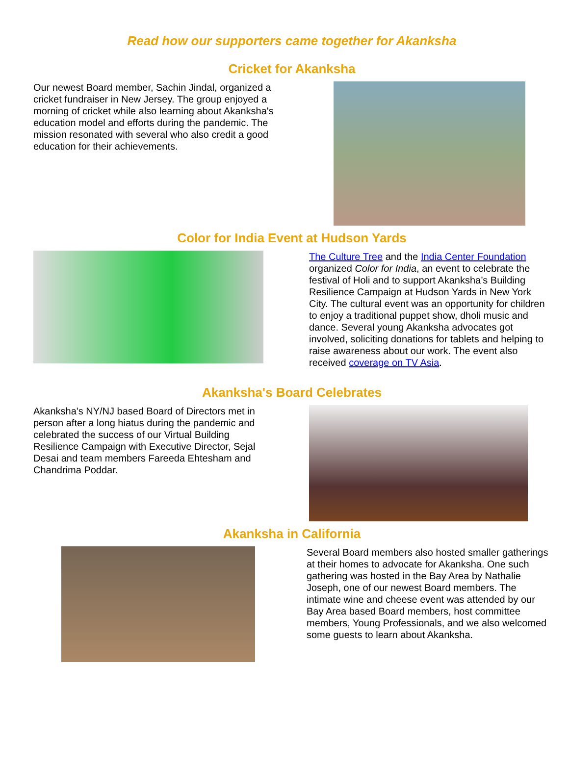Read how our supporters came together for Akanksha
Cricket for Akanksha
Our newest Board member, Sachin Jindal, organized a cricket fundraiser in New Jersey. The group enjoyed a morning of cricket while also learning about Akanksha's education model and efforts during the pandemic. The mission resonated with several who also credit a good education for their achievements.
Color for India Event at Hudson Yards
The Culture Tree and the India Center Foundation organized Color for India, an event to celebrate the festival of Holi and to support Akanksha’s Building Resilience Campaign at Hudson Yards in New York City. The cultural event was an opportunity for children to enjoy a traditional puppet show, dholi music and dance. Several young Akanksha advocates got involved, soliciting donations for tablets and helping to raise awareness about our work. The event also received coverage on TV Asia.
Akanksha's Board Celebrates
Akanksha's NY/NJ based Board of Directors met in person after a long hiatus during the pandemic and celebrated the success of our Virtual Building Resilience Campaign with Executive Director, Sejal Desai and team members Fareeda Ehtesham and Chandrima Poddar.
Akanksha in California
Several Board members also hosted smaller gatherings at their homes to advocate for Akanksha. One such gathering was hosted in the Bay Area by Nathalie Joseph, one of our newest Board members. The intimate wine and cheese event was attended by our Bay Area based Board members, host committee members, Young Professionals, and we also welcomed some guests to learn about Akanksha.